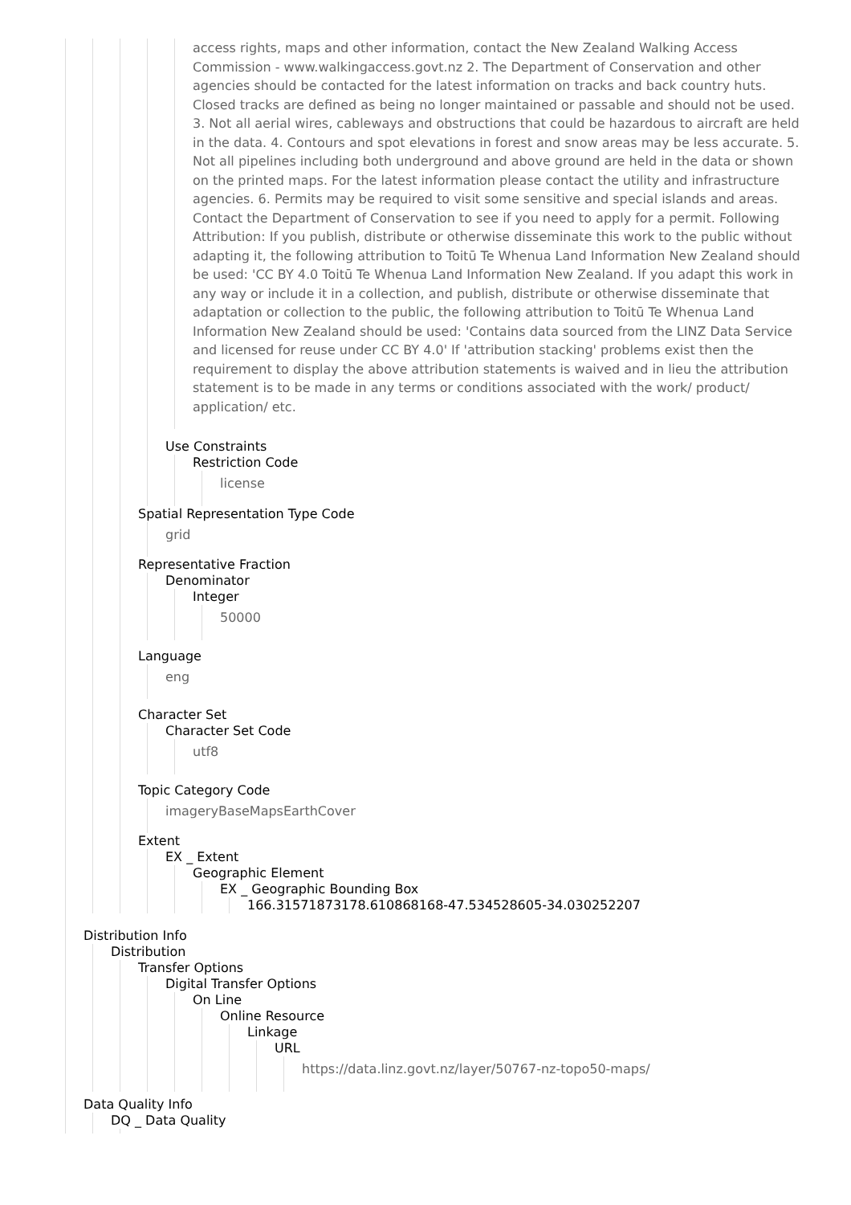access rights, maps and other information, contact the New Zealand Walking Access Commission - www.walkingaccess.govt.nz 2. The Department of Conservation and other agencies should be contacted for the latest information on tracks and back country huts. Closed tracks are defined as being no longer maintained or passable and should not be used. 3. Not all aerial wires, cableways and obstructions that could be hazardous to aircraft are held in the data. 4. Contours and spot elevations in forest and snow areas may be less accurate. 5. Not all pipelines including both underground and above ground are held in the data or shown on the printed maps. For the latest information please contact the utility and infrastructure agencies. 6. Permits may be required to visit some sensitive and special islands and areas. Contact the Department of Conservation to see if you need to apply for a permit. Following Attribution: If you publish, distribute or otherwise disseminate this work to the public without adapting it, the following attribution to Toitū Te Whenua Land Information New Zealand should be used: 'CC BY 4.0 Toitū Te Whenua Land Information New Zealand. If you adapt this work in any way or include it in a collection, and publish, distribute or otherwise disseminate that adaptation or collection to the public, the following attribution to Toitū Te Whenua Land Information New Zealand should be used: 'Contains data sourced from the LINZ Data Service and licensed for reuse under CC BY 4.0' If 'attribution stacking' problems exist then the requirement to display the above attribution statements is waived and in lieu the attribution statement is to be made in any terms or conditions associated with the work/ product/ application/ etc.
Use Constraints
Restriction Code
license
Spatial Representation Type Code
grid
Representative Fraction
Denominator
Integer
50000
Language
eng
Character Set
Character Set Code
utf8
Topic Category Code
imageryBaseMapsEarthCover
Extent
EX _ Extent
Geographic Element
EX _ Geographic Bounding Box
166.31571873178.610868168-47.534528605-34.030252207
Distribution Info
Distribution
Transfer Options
Digital Transfer Options
On Line
Online Resource
Linkage
URL
https://data.linz.govt.nz/layer/50767-nz-topo50-maps/
Data Quality Info
DQ _ Data Quality